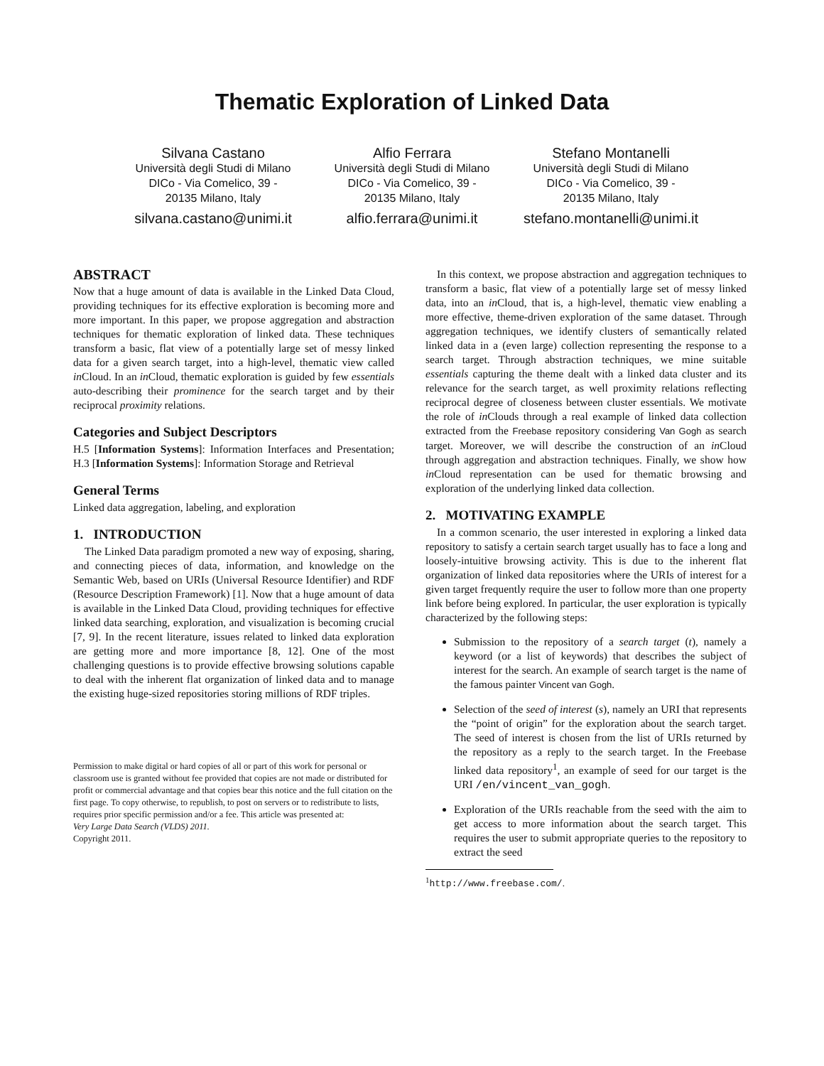Thematic Exploration of Linked Data
Silvana Castano
Università degli Studi di Milano
DICo - Via Comelico, 39 -
20135 Milano, Italy
silvana.castano@unimi.it
Alfio Ferrara
Università degli Studi di Milano
DICo - Via Comelico, 39 -
20135 Milano, Italy
alfio.ferrara@unimi.it
Stefano Montanelli
Università degli Studi di Milano
DICo - Via Comelico, 39 -
20135 Milano, Italy
stefano.montanelli@unimi.it
ABSTRACT
Now that a huge amount of data is available in the Linked Data Cloud, providing techniques for its effective exploration is becoming more and more important. In this paper, we propose aggregation and abstraction techniques for thematic exploration of linked data. These techniques transform a basic, flat view of a potentially large set of messy linked data for a given search target, into a high-level, thematic view called in Cloud. In an in Cloud, thematic exploration is guided by few essentials auto-describing their prominence for the search target and by their reciprocal proximity relations.
Categories and Subject Descriptors
H.5 [Information Systems]: Information Interfaces and Presentation; H.3 [Information Systems]: Information Storage and Retrieval
General Terms
Linked data aggregation, labeling, and exploration
1. INTRODUCTION
The Linked Data paradigm promoted a new way of exposing, sharing, and connecting pieces of data, information, and knowledge on the Semantic Web, based on URIs (Universal Resource Identifier) and RDF (Resource Description Framework) [1]. Now that a huge amount of data is available in the Linked Data Cloud, providing techniques for effective linked data searching, exploration, and visualization is becoming crucial [7, 9]. In the recent literature, issues related to linked data exploration are getting more and more importance [8, 12]. One of the most challenging questions is to provide effective browsing solutions capable to deal with the inherent flat organization of linked data and to manage the existing huge-sized repositories storing millions of RDF triples.
Permission to make digital or hard copies of all or part of this work for personal or classroom use is granted without fee provided that copies are not made or distributed for profit or commercial advantage and that copies bear this notice and the full citation on the first page. To copy otherwise, to republish, to post on servers or to redistribute to lists, requires prior specific permission and/or a fee. This article was presented at:
Very Large Data Search (VLDS) 2011.
Copyright 2011.
In this context, we propose abstraction and aggregation techniques to transform a basic, flat view of a potentially large set of messy linked data, into an in Cloud, that is, a high-level, thematic view enabling a more effective, theme-driven exploration of the same dataset. Through aggregation techniques, we identify clusters of semantically related linked data in a (even large) collection representing the response to a search target. Through abstraction techniques, we mine suitable essentials capturing the theme dealt with a linked data cluster and its relevance for the search target, as well proximity relations reflecting reciprocal degree of closeness between cluster essentials. We motivate the role of in Clouds through a real example of linked data collection extracted from the Freebase repository considering Van Gogh as search target. Moreover, we will describe the construction of an in Cloud through aggregation and abstraction techniques. Finally, we show how in Cloud representation can be used for thematic browsing and exploration of the underlying linked data collection.
2. MOTIVATING EXAMPLE
In a common scenario, the user interested in exploring a linked data repository to satisfy a certain search target usually has to face a long and loosely-intuitive browsing activity. This is due to the inherent flat organization of linked data repositories where the URIs of interest for a given target frequently require the user to follow more than one property link before being explored. In particular, the user exploration is typically characterized by the following steps:
Submission to the repository of a search target (t), namely a keyword (or a list of keywords) that describes the subject of interest for the search. An example of search target is the name of the famous painter Vincent van Gogh.
Selection of the seed of interest (s), namely an URI that represents the “point of origin” for the exploration about the search target. The seed of interest is chosen from the list of URIs returned by the repository as a reply to the search target. In the Freebase linked data repository<sup>1</sup>, an example of seed for our target is the URI /en/vincent_van_gogh.
Exploration of the URIs reachable from the seed with the aim to get access to more information about the search target. This requires the user to submit appropriate queries to the repository to extract the seed
<sup>1</sup> http://www.freebase.com/.